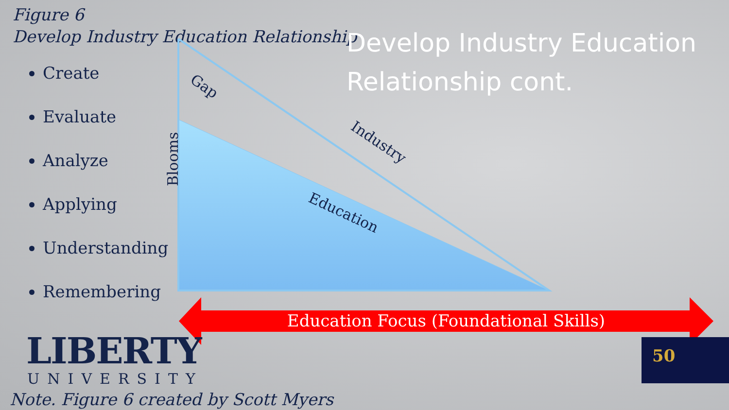Figure 6
Develop Industry Education Relationship
Develop Industry Education Relationship cont.
Create
Evaluate
Analyze
Applying
Understanding
Remembering
Blooms
Gap
Industry
Education
Education Focus (Foundational Skills)
LIBERTY
UNIVERSITY
50
Note. Figure 6 created by Scott Myers